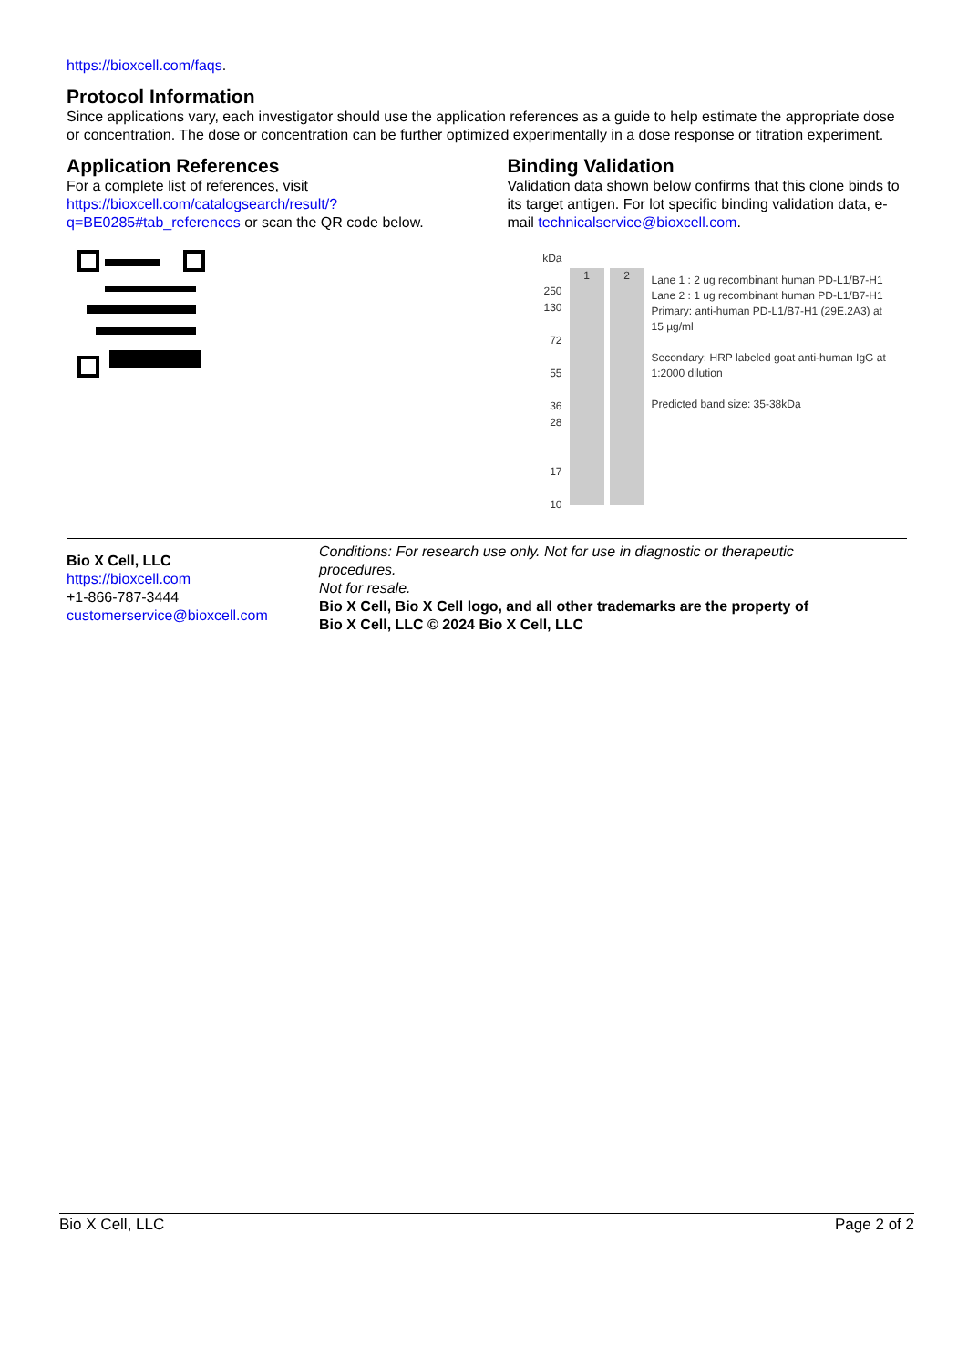https://bioxcell.com/faqs.
Protocol Information
Since applications vary, each investigator should use the application references as a guide to help estimate the appropriate dose or concentration. The dose or concentration can be further optimized experimentally in a dose response or titration experiment.
Application References
For a complete list of references, visit https://bioxcell.com/catalogsearch/result/?q=BE0285#tab_references or scan the QR code below.
Binding Validation
Validation data shown below confirms that this clone binds to its target antigen. For lot specific binding validation data, e-mail technicalservice@bioxcell.com.
kDa
250
130
72
55
36
28
17
10
1 2
Lane 1 : 2 ug recombinant human PD-L1/B7-H1
Lane 2 : 1 ug recombinant human PD-L1/B7-H1
Primary: anti-human PD-L1/B7-H1 (29E.2A3) at 15 µg/ml
Secondary: HRP labeled goat anti-human IgG at 1:2000 dilution
Predicted band size: 35-38kDa
Bio X Cell, LLC
https://bioxcell.com
+1-866-787-3444
customerservice@bioxcell.com
Conditions: For research use only. Not for use in diagnostic or therapeutic procedures.
Not for resale.
Bio X Cell, Bio X Cell logo, and all other trademarks are the property of Bio X Cell, LLC © 2024 Bio X Cell, LLC
Bio X Cell, LLC Page 2 of 2